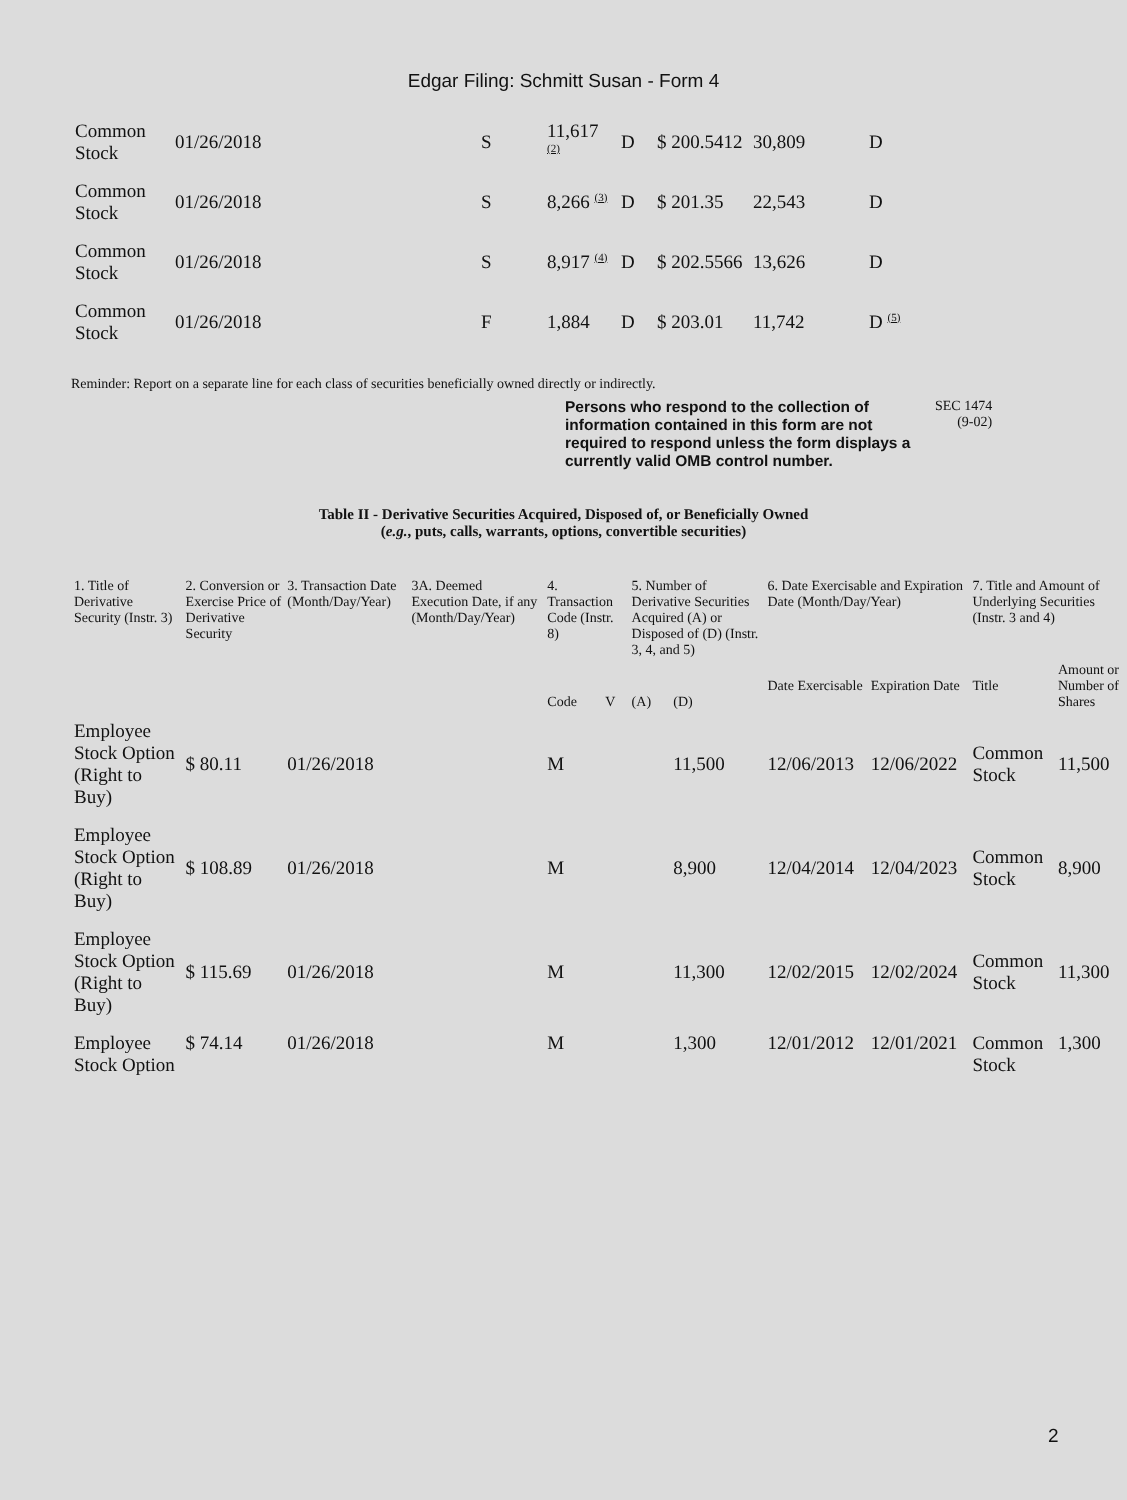Edgar Filing: Schmitt Susan - Form 4
| Common Stock | 01/26/2018 | S | 11,617 <sup>(2)</sup> | D | $ 200.5412 | 30,809 | D |
| Common Stock | 01/26/2018 | S | 8,266 <sup>(3)</sup> | D | $ 201.35 | 22,543 | D |
| Common Stock | 01/26/2018 | S | 8,917 <sup>(4)</sup> | D | $ 202.5566 | 13,626 | D |
| Common Stock | 01/26/2018 | F | 1,884 | D | $ 203.01 | 11,742 | D <sup>(5)</sup> |
Reminder: Report on a separate line for each class of securities beneficially owned directly or indirectly.
Persons who respond to the collection of information contained in this form are not required to respond unless the form displays a currently valid OMB control number.
SEC 1474
(9-02)
Table II - Derivative Securities Acquired, Disposed of, or Beneficially Owned
(e.g., puts, calls, warrants, options, convertible securities)
| 1. Title of Derivative Security (Instr. 3) | 2. Conversion or Exercise Price of Derivative Security | 3. Transaction Date (Month/Day/Year) | 3A. Deemed Execution Date, if any (Month/Day/Year) | 4. Transaction Code (Instr. 8) | | 5. Number of Derivative Securities Acquired (A) or Disposed of (D) (Instr. 3, 4, and 5) | | 6. Date Exercisable and Expiration Date (Month/Day/Year) | | 7. Title and Amount of Underlying Securities (Instr. 3 and 4) | |
| --- | --- | --- | --- | --- | --- | --- | --- | --- | --- | --- | --- |
| | | | | Code | V | (A) | (D) | Date Exercisable | Expiration Date | Title | Amount or Number of Shares |
| Employee Stock Option (Right to Buy) | $ 80.11 | 01/26/2018 | | M | | | 11,500 | 12/06/2013 | 12/06/2022 | Common Stock | 11,500 |
| Employee Stock Option (Right to Buy) | $ 108.89 | 01/26/2018 | | M | | | 8,900 | 12/04/2014 | 12/04/2023 | Common Stock | 8,900 |
| Employee Stock Option (Right to Buy) | $ 115.69 | 01/26/2018 | | M | | | 11,300 | 12/02/2015 | 12/02/2024 | Common Stock | 11,300 |
| Employee Stock Option | $ 74.14 | 01/26/2018 | | M | | | 1,300 | 12/01/2012 | 12/01/2021 | Common Stock | 1,300 |
2